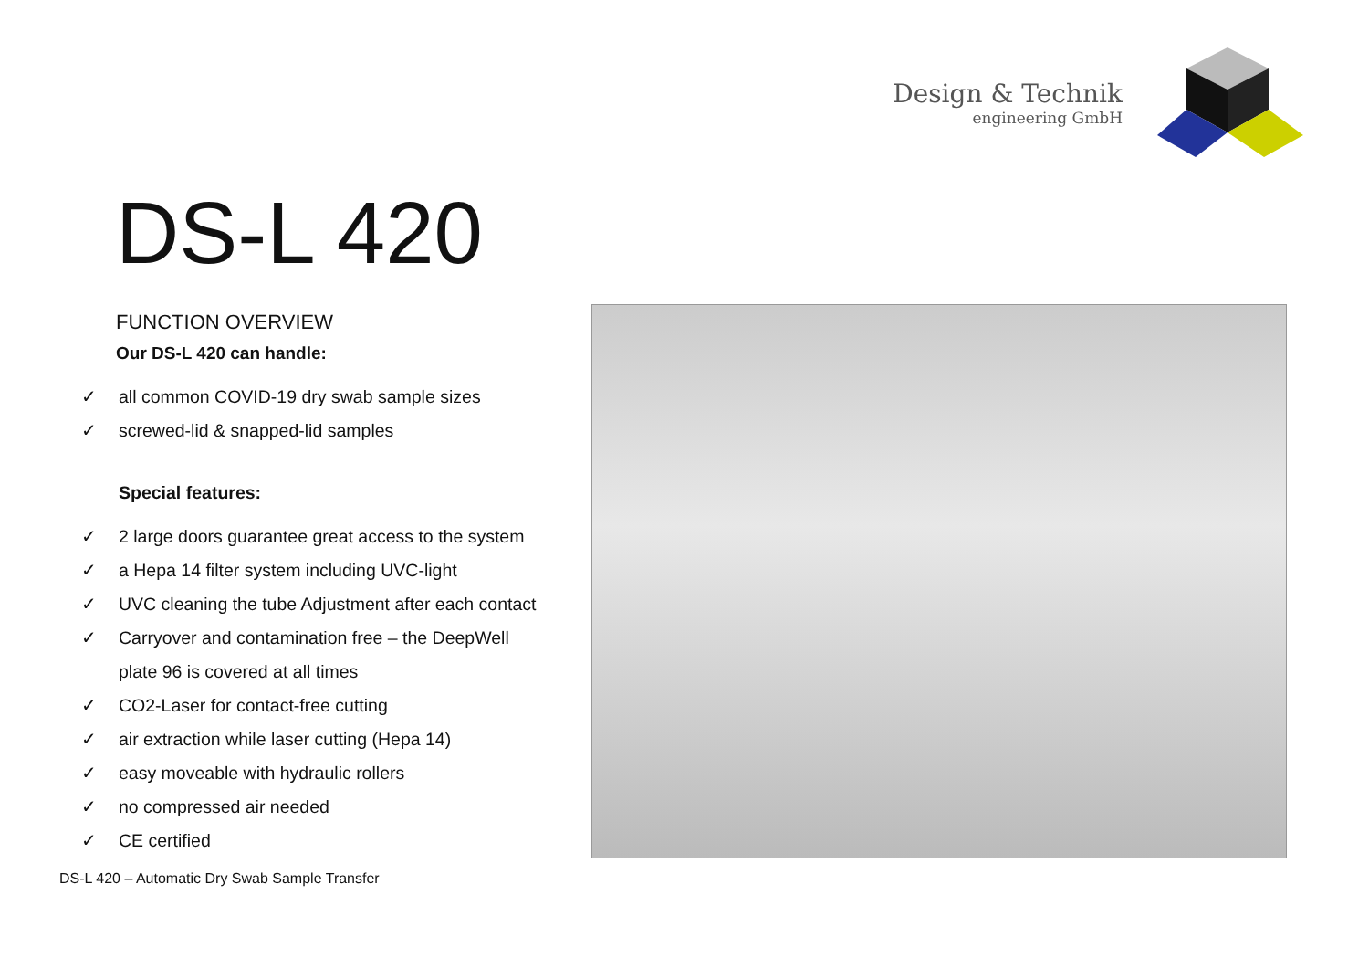Design & Technik
engineering GmbH
DS-L 420
FUNCTION OVERVIEW
Our DS-L 420 can handle:
✓ all common COVID-19 dry swab sample sizes
✓ screwed-lid & snapped-lid samples
Special features:
✓ 2 large doors guarantee great access to the system
✓ a Hepa 14 filter system including UVC-light
✓ UVC cleaning the tube Adjustment after each contact
✓ Carryover and contamination free – the DeepWell
plate 96 is covered at all times
✓ CO2-Laser for contact-free cutting
✓ air extraction while laser cutting (Hepa 14)
✓ easy moveable with hydraulic rollers
✓ no compressed air needed
✓ CE certified
DS-L 420 – Automatic Dry Swab Sample Transfer